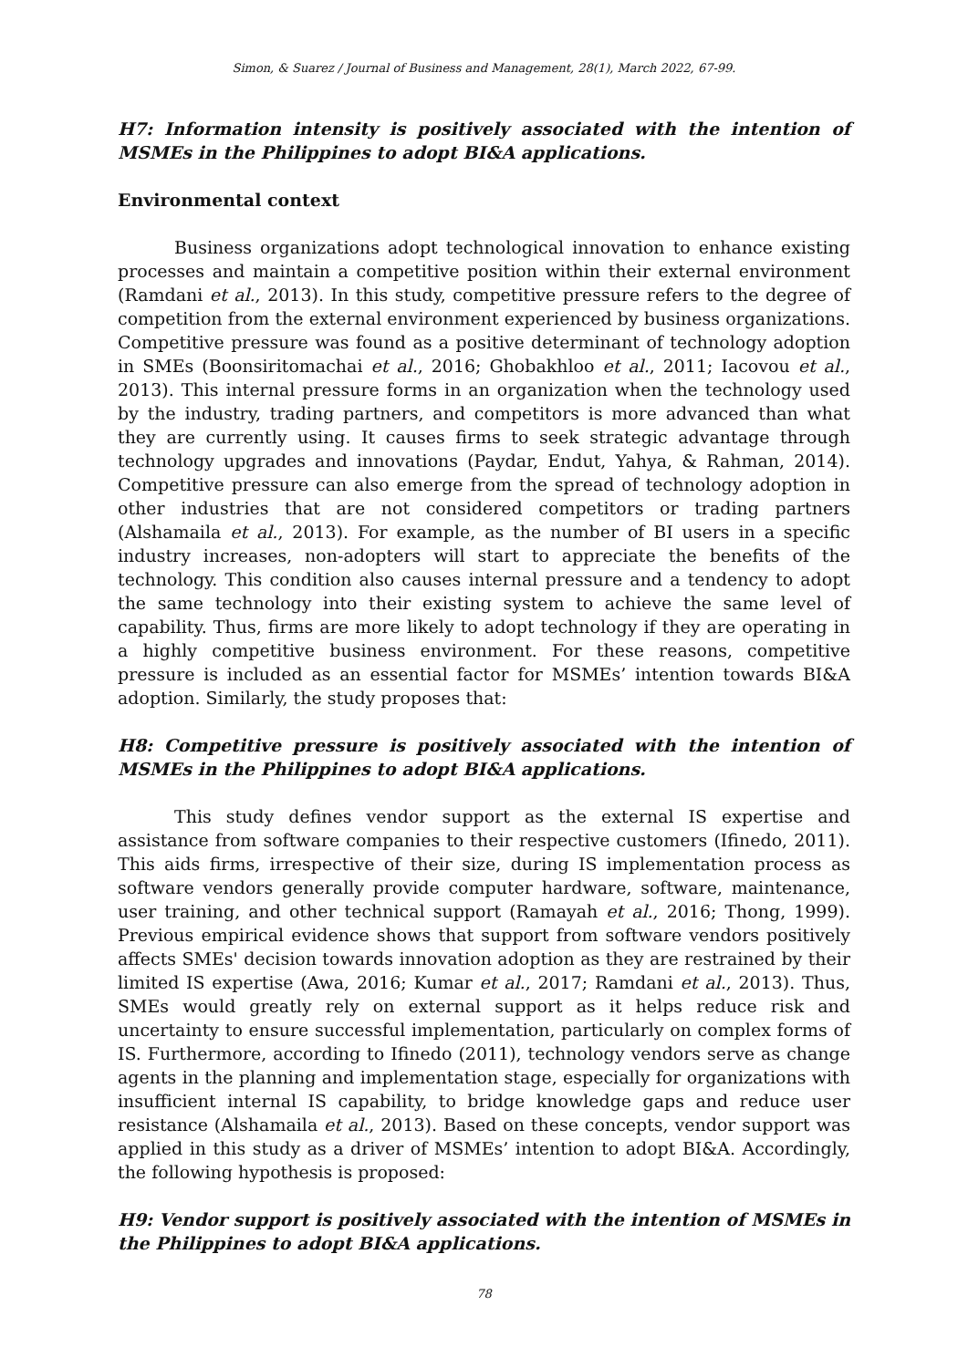Simon, & Suarez / Journal of Business and Management, 28(1), March 2022, 67-99.
H7: Information intensity is positively associated with the intention of MSMEs in the Philippines to adopt BI&A applications.
Environmental context
Business organizations adopt technological innovation to enhance existing processes and maintain a competitive position within their external environment (Ramdani et al., 2013). In this study, competitive pressure refers to the degree of competition from the external environment experienced by business organizations. Competitive pressure was found as a positive determinant of technology adoption in SMEs (Boonsiritomachai et al., 2016; Ghobakhloo et al., 2011; Iacovou et al., 2013). This internal pressure forms in an organization when the technology used by the industry, trading partners, and competitors is more advanced than what they are currently using. It causes firms to seek strategic advantage through technology upgrades and innovations (Paydar, Endut, Yahya, & Rahman, 2014). Competitive pressure can also emerge from the spread of technology adoption in other industries that are not considered competitors or trading partners (Alshamaila et al., 2013). For example, as the number of BI users in a specific industry increases, non-adopters will start to appreciate the benefits of the technology. This condition also causes internal pressure and a tendency to adopt the same technology into their existing system to achieve the same level of capability. Thus, firms are more likely to adopt technology if they are operating in a highly competitive business environment. For these reasons, competitive pressure is included as an essential factor for MSMEs’ intention towards BI&A adoption. Similarly, the study proposes that:
H8: Competitive pressure is positively associated with the intention of MSMEs in the Philippines to adopt BI&A applications.
This study defines vendor support as the external IS expertise and assistance from software companies to their respective customers (Ifinedo, 2011). This aids firms, irrespective of their size, during IS implementation process as software vendors generally provide computer hardware, software, maintenance, user training, and other technical support (Ramayah et al., 2016; Thong, 1999). Previous empirical evidence shows that support from software vendors positively affects SMEs' decision towards innovation adoption as they are restrained by their limited IS expertise (Awa, 2016; Kumar et al., 2017; Ramdani et al., 2013). Thus, SMEs would greatly rely on external support as it helps reduce risk and uncertainty to ensure successful implementation, particularly on complex forms of IS. Furthermore, according to Ifinedo (2011), technology vendors serve as change agents in the planning and implementation stage, especially for organizations with insufficient internal IS capability, to bridge knowledge gaps and reduce user resistance (Alshamaila et al., 2013). Based on these concepts, vendor support was applied in this study as a driver of MSMEs’ intention to adopt BI&A. Accordingly, the following hypothesis is proposed:
H9: Vendor support is positively associated with the intention of MSMEs in the Philippines to adopt BI&A applications.
78